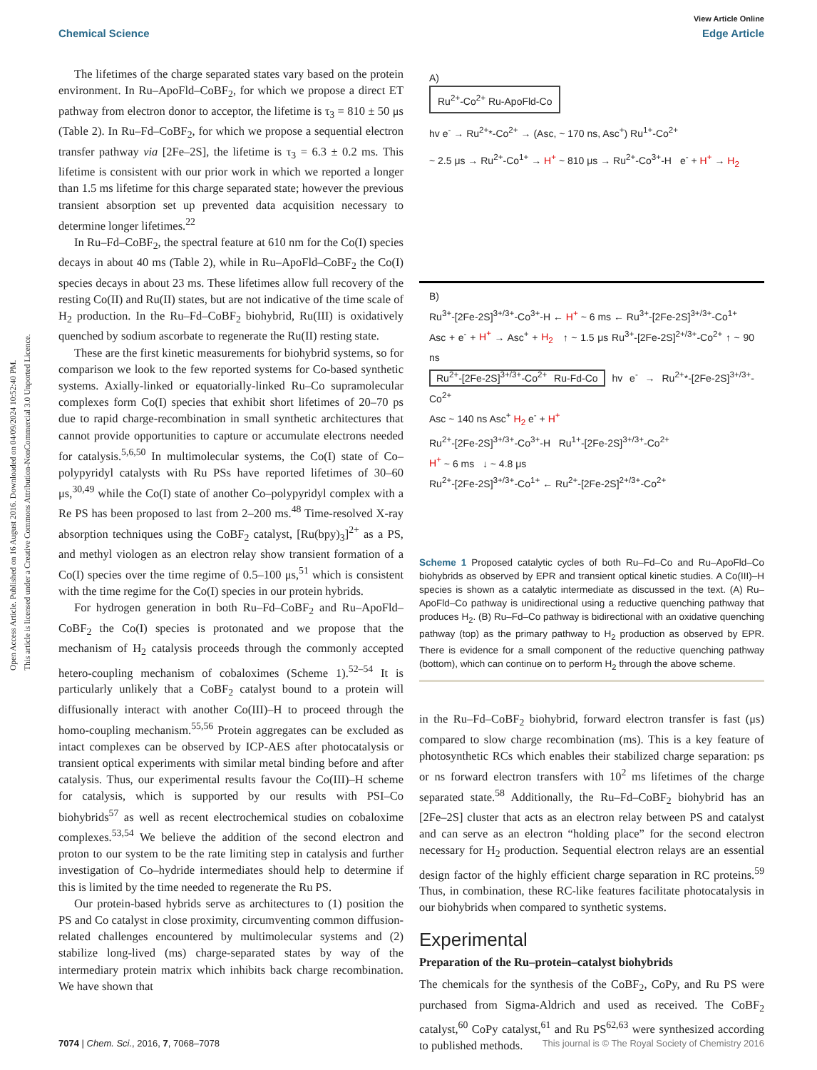Open Access Article. Published on 16 August 2016. Downloaded on 04/09/2024 10:52:40 PM.
This article is licensed under a Creative Commons Attribution-NonCommercial 3.0 Unported Licence.
View Article Online
Chemical Science Edge Article
The lifetimes of the charge separated states vary based on the protein environment. In Ru–ApoFld–CoBF<sub>2</sub>, for which we propose a direct ET pathway from electron donor to acceptor, the lifetime is τ<sub>3</sub> = 810 ± 50 μs (Table 2). In Ru–Fd–CoBF<sub>2</sub>, for which we propose a sequential electron transfer pathway via [2Fe–2S], the lifetime is τ<sub>3</sub> = 6.3 ± 0.2 ms. This lifetime is consistent with our prior work in which we reported a longer than 1.5 ms lifetime for this charge separated state; however the previous transient absorption set up prevented data acquisition necessary to determine longer lifetimes.<sup>22</sup>
In Ru–Fd–CoBF<sub>2</sub>, the spectral feature at 610 nm for the Co(I) species decays in about 40 ms (Table 2), while in Ru–ApoFld–CoBF<sub>2</sub> the Co(I) species decays in about 23 ms. These lifetimes allow full recovery of the resting Co(II) and Ru(II) states, but are not indicative of the time scale of H<sub>2</sub> production. In the Ru–Fd–CoBF<sub>2</sub> biohybrid, Ru(III) is oxidatively quenched by sodium ascorbate to regenerate the Ru(II) resting state.
These are the first kinetic measurements for biohybrid systems, so for comparison we look to the few reported systems for Co-based synthetic systems. Axially-linked or equatorially-linked Ru–Co supramolecular complexes form Co(I) species that exhibit short lifetimes of 20–70 ps due to rapid charge-recombination in small synthetic architectures that cannot provide opportunities to capture or accumulate electrons needed for catalysis.<sup>5,6,50</sup> In multimolecular systems, the Co(I) state of Co–polypyridyl catalysts with Ru PSs have reported lifetimes of 30–60 μs,<sup>30,49</sup> while the Co(I) state of another Co–polypyridyl complex with a Re PS has been proposed to last from 2–200 ms.<sup>48</sup> Time-resolved X-ray absorption techniques using the CoBF<sub>2</sub> catalyst, [Ru(bpy)<sub>3</sub>]<sup>2+</sup> as a PS, and methyl viologen as an electron relay show transient formation of a Co(I) species over the time regime of 0.5–100 μs,<sup>51</sup> which is consistent with the time regime for the Co(I) species in our protein hybrids.
For hydrogen generation in both Ru–Fd–CoBF<sub>2</sub> and Ru–ApoFld–CoBF<sub>2</sub> the Co(I) species is protonated and we propose that the mechanism of H<sub>2</sub> catalysis proceeds through the commonly accepted hetero-coupling mechanism of cobaloximes (Scheme 1).<sup>52–54</sup> It is particularly unlikely that a CoBF<sub>2</sub> catalyst bound to a protein will diffusionally interact with another Co(III)–H to proceed through the homo-coupling mechanism.<sup>55,56</sup> Protein aggregates can be excluded as intact complexes can be observed by ICP-AES after photocatalysis or transient optical experiments with similar metal binding before and after catalysis. Thus, our experimental results favour the Co(III)–H scheme for catalysis, which is supported by our results with PSI–Co biohybrids<sup>57</sup> as well as recent electrochemical studies on cobaloxime complexes.<sup>53,54</sup> We believe the addition of the second electron and proton to our system to be the rate limiting step in catalysis and further investigation of Co–hydride intermediates should help to determine if this is limited by the time needed to regenerate the Ru PS.
Our protein-based hybrids serve as architectures to (1) position the PS and Co catalyst in close proximity, circumventing common diffusion-related challenges encountered by multimolecular systems and (2) stabilize long-lived (ms) charge-separated states by way of the intermediary protein matrix which inhibits back charge recombination. We have shown that
A)
Ru<sup>2+</sup>-Co<sup>2+</sup> Ru-ApoFld-Co hv e<sup>-</sup> → Ru<sup>2+</sup>*-Co<sup>2+</sup> → (Asc, ~ 170 ns, Asc<sup>+</sup>) Ru<sup>1+</sup>-Co<sup>2+</sup> ~ 2.5 μs → Ru<sup>2+</sup>-Co<sup>1+</sup> → H<sup>+</sup> ~ 810 μs → Ru<sup>2+</sup>-Co<sup>3+</sup>-H e<sup>-</sup> + H<sup>+</sup> → H<sub>2</sub>
B)
Ru<sup>3+</sup>-[2Fe-2S]<sup>3+/3+</sup>-Co<sup>3+</sup>-H ← H<sup>+</sup> ~ 6 ms ← Ru<sup>3+</sup>-[2Fe-2S]<sup>3+/3+</sup>-Co<sup>1+</sup>
Asc + e<sup>-</sup> + H<sup>+</sup> → Asc<sup>+</sup> + H<sub>2</sub> ↑ ~ 1.5 μs Ru<sup>3+</sup>-[2Fe-2S]<sup>2+/3+</sup>-Co<sup>2+</sup> ↑ ~ 90 ns
Ru<sup>2+</sup>-[2Fe-2S]<sup>3+/3+</sup>-Co<sup>2+</sup> Ru-Fd-Co hv e<sup>-</sup> → Ru<sup>2+</sup>*-[2Fe-2S]<sup>3+/3+</sup>-Co<sup>2+</sup>
Asc ~ 140 ns Asc<sup>+</sup> H<sub>2</sub> e<sup>-</sup> + H<sup>+</sup>
Ru<sup>2+</sup>-[2Fe-2S]<sup>3+/3+</sup>-Co<sup>3+</sup>-H Ru<sup>1+</sup>-[2Fe-2S]<sup>3+/3+</sup>-Co<sup>2+</sup>
H<sup>+</sup> ~ 6 ms ↓ ~ 4.8 μs
Ru<sup>2+</sup>-[2Fe-2S]<sup>3+/3+</sup>-Co<sup>1+</sup> ← Ru<sup>2+</sup>-[2Fe-2S]<sup>2+/3+</sup>-Co<sup>2+</sup>
Scheme 1 Proposed catalytic cycles of both Ru–Fd–Co and Ru–ApoFld–Co biohybrids as observed by EPR and transient optical kinetic studies. A Co(III)–H species is shown as a catalytic intermediate as discussed in the text. (A) Ru–ApoFld–Co pathway is unidirectional using a reductive quenching pathway that produces H<sub>2</sub>. (B) Ru–Fd–Co pathway is bidirectional with an oxidative quenching pathway (top) as the primary pathway to H<sub>2</sub> production as observed by EPR. There is evidence for a small component of the reductive quenching pathway (bottom), which can continue on to perform H<sub>2</sub> through the above scheme.
in the Ru–Fd–CoBF<sub>2</sub> biohybrid, forward electron transfer is fast (μs) compared to slow charge recombination (ms). This is a key feature of photosynthetic RCs which enables their stabilized charge separation: ps or ns forward electron transfers with 10<sup>2</sup> ms lifetimes of the charge separated state.<sup>58</sup> Additionally, the Ru–Fd–CoBF<sub>2</sub> biohybrid has an [2Fe–2S] cluster that acts as an electron relay between PS and catalyst and can serve as an electron “holding place” for the second electron necessary for H<sub>2</sub> production. Sequential electron relays are an essential design factor of the highly efficient charge separation in RC proteins.<sup>59</sup> Thus, in combination, these RC-like features facilitate photocatalysis in our biohybrids when compared to synthetic systems.
Experimental
Preparation of the Ru–protein–catalyst biohybrids
The chemicals for the synthesis of the CoBF<sub>2</sub>, CoPy, and Ru PS were purchased from Sigma-Aldrich and used as received. The CoBF<sub>2</sub> catalyst,<sup>60</sup> CoPy catalyst,<sup>61</sup> and Ru PS<sup>62,63</sup> were synthesized according to published methods.
7074 | Chem. Sci., 2016, 7, 7068–7078 This journal is © The Royal Society of Chemistry 2016